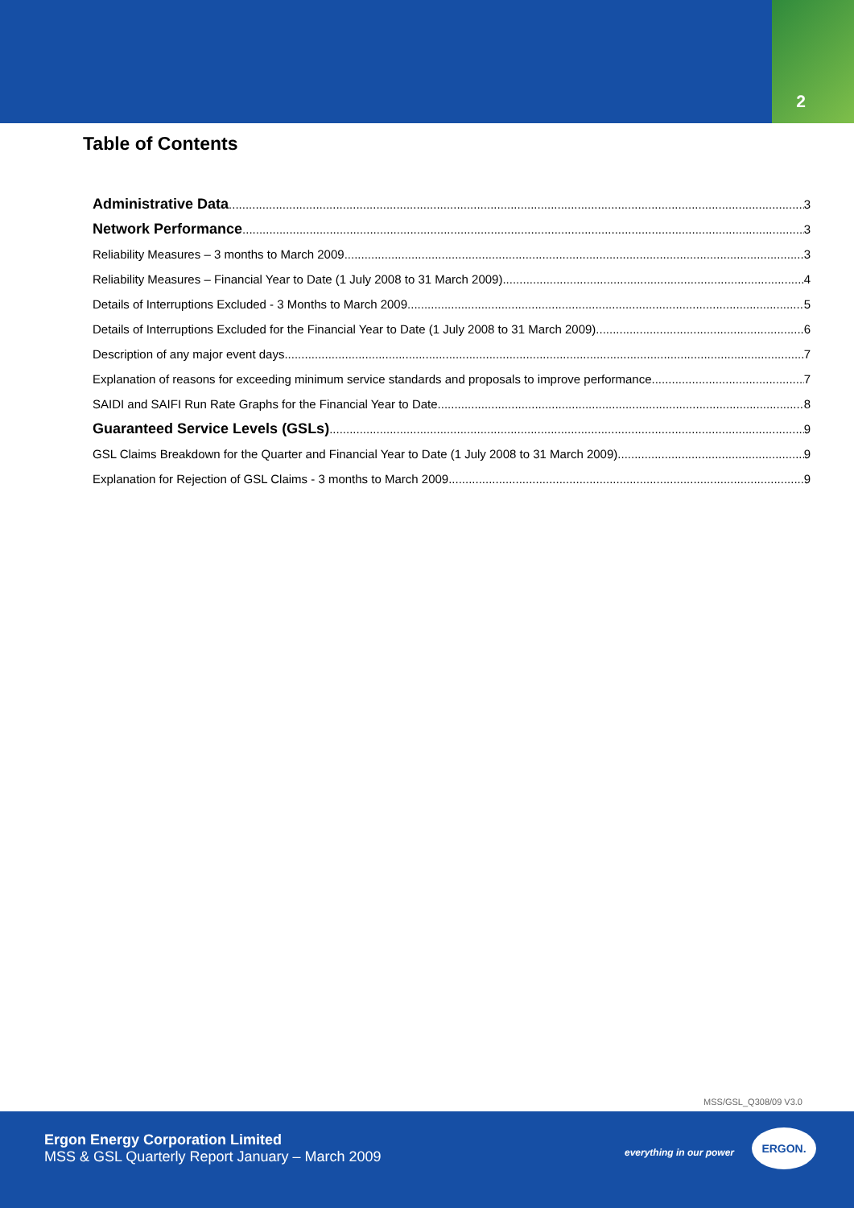2
Table of Contents
Administrative Data 3
Network Performance 3
Reliability Measures – 3 months to March 2009 3
Reliability Measures – Financial Year to Date (1 July 2008 to 31 March 2009) 4
Details of Interruptions Excluded - 3 Months to March 2009 5
Details of Interruptions Excluded for the Financial Year to Date (1 July 2008 to 31 March 2009) 6
Description of any major event days 7
Explanation of reasons for exceeding minimum service standards and proposals to improve performance 7
SAIDI and SAIFI Run Rate Graphs for the Financial Year to Date 8
Guaranteed Service Levels (GSLs) 9
GSL Claims Breakdown for the Quarter and Financial Year to Date (1 July 2008 to 31 March 2009) 9
Explanation for Rejection of GSL Claims - 3 months to March 2009 9
MSS/GSL_Q308/09 V3.0
Ergon Energy Corporation Limited
MSS & GSL Quarterly Report January – March 2009
everything in our power
ERGON.